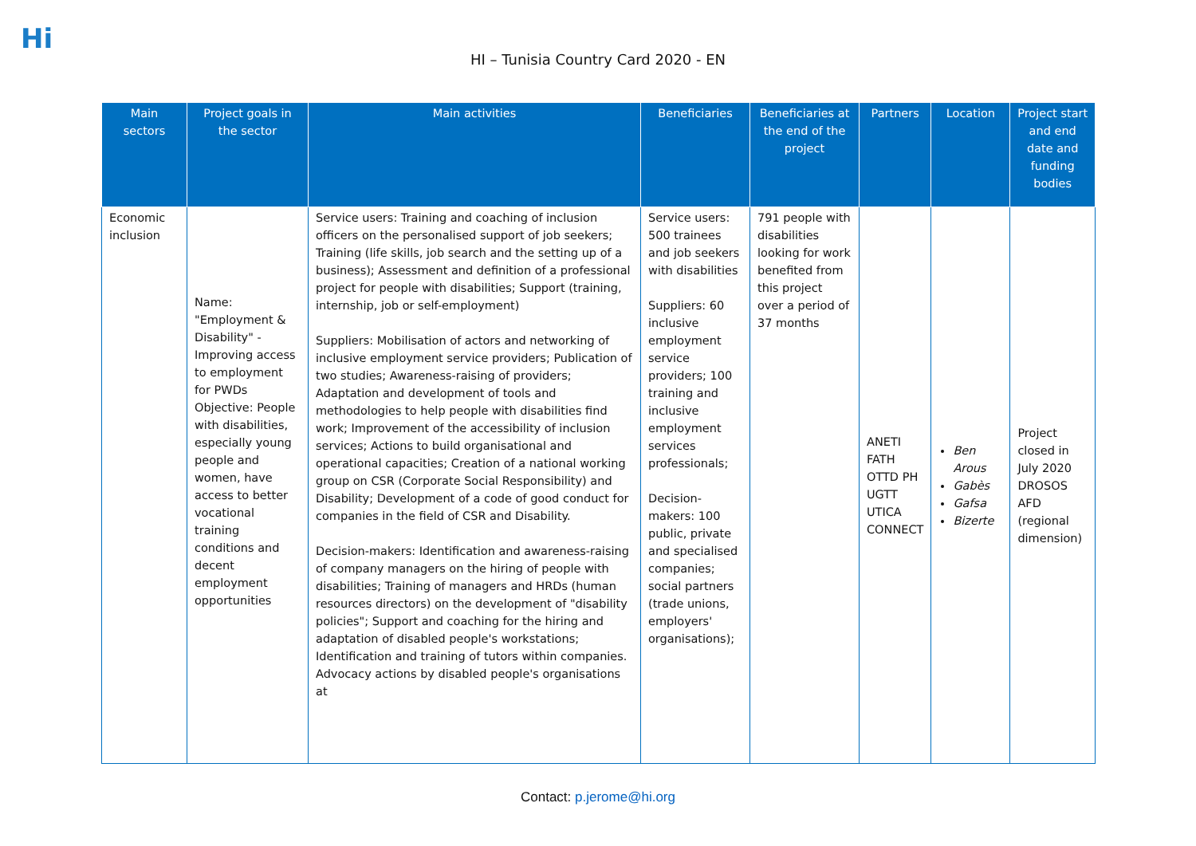Hi
HI – Tunisia Country Card 2020 - EN
| Main sectors | Project goals in the sector | Main activities | Beneficiaries | Beneficiaries at the end of the project | Partners | Location | Project start and end date and funding bodies |
| --- | --- | --- | --- | --- | --- | --- | --- |
| Economic inclusion | Name: "Employment & Disability" - Improving access to employment for PWDs Objective: People with disabilities, especially young people and women, have access to better vocational training conditions and decent employment opportunities | Service users: Training and coaching of inclusion officers on the personalised support of job seekers; Training (life skills, job search and the setting up of a business); Assessment and definition of a professional project for people with disabilities; Support (training, internship, job or self-employment) Suppliers: Mobilisation of actors and networking of inclusive employment service providers; Publication of two studies; Awareness-raising of providers; Adaptation and development of tools and methodologies to help people with disabilities find work; Improvement of the accessibility of inclusion services; Actions to build organisational and operational capacities; Creation of a national working group on CSR (Corporate Social Responsibility) and Disability; Development of a code of good conduct for companies in the field of CSR and Disability. Decision-makers: Identification and awareness-raising of company managers on the hiring of people with disabilities; Training of managers and HRDs (human resources directors) on the development of "disability policies"; Support and coaching for the hiring and adaptation of disabled people's workstations; Identification and training of tutors within companies. Advocacy actions by disabled people's organisations at | Service users: 500 trainees and job seekers with disabilities Suppliers: 60 inclusive employment service providers; 100 training and inclusive employment services professionals; Decision-makers: 100 public, private and specialised companies; social partners (trade unions, employers' organisations); | 791 people with disabilities looking for work benefited from this project over a period of 37 months | ANETI FATH OTTD PH UGTT UTICA CONNECT | Ben Arous Gabès Gafsa Bizerte | Project closed in July 2020 DROSOS AFD (regional dimension) |
Contact: p.jerome@hi.org